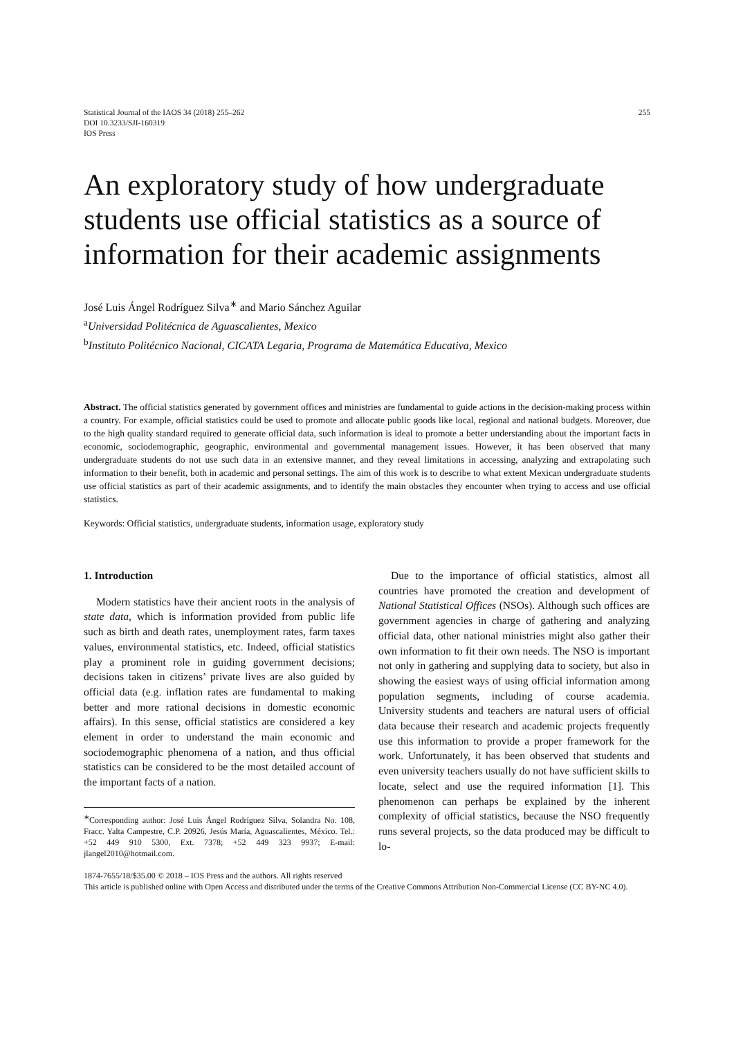Statistical Journal of the IAOS 34 (2018) 255–262
DOI 10.3233/SJI-160319
IOS Press
255
An exploratory study of how undergraduate students use official statistics as a source of information for their academic assignments
José Luis Ángel Rodríguez Silva<sup>∗</sup> and Mario Sánchez Aguilar
<sup>a</sup> Universidad Politécnica de Aguascalientes, Mexico
<sup>b</sup> Instituto Politécnico Nacional, CICATA Legaria, Programa de Matemática Educativa, Mexico
Abstract. The official statistics generated by government offices and ministries are fundamental to guide actions in the decision-making process within a country. For example, official statistics could be used to promote and allocate public goods like local, regional and national budgets. Moreover, due to the high quality standard required to generate official data, such information is ideal to promote a better understanding about the important facts in economic, sociodemographic, geographic, environmental and governmental management issues. However, it has been observed that many undergraduate students do not use such data in an extensive manner, and they reveal limitations in accessing, analyzing and extrapolating such information to their benefit, both in academic and personal settings. The aim of this work is to describe to what extent Mexican undergraduate students use official statistics as part of their academic assignments, and to identify the main obstacles they encounter when trying to access and use official statistics.
Keywords: Official statistics, undergraduate students, information usage, exploratory study
1. Introduction
Modern statistics have their ancient roots in the analysis of state data, which is information provided from public life such as birth and death rates, unemployment rates, farm taxes values, environmental statistics, etc. Indeed, official statistics play a prominent role in guiding government decisions; decisions taken in citizens’ private lives are also guided by official data (e.g. inflation rates are fundamental to making better and more rational decisions in domestic economic affairs). In this sense, official statistics are considered a key element in order to understand the main economic and sociodemographic phenomena of a nation, and thus official statistics can be considered to be the most detailed account of the important facts of a nation.
<sup>∗</sup>Corresponding author: José Luis Ángel Rodríguez Silva, Solandra No. 108, Fracc. Yalta Campestre, C.P. 20926, Jesús María, Aguascalientes, México. Tel.: +52 449 910 5300, Ext. 7378; +52 449 323 9937; E-mail: jlangel2010@hotmail.com.
Due to the importance of official statistics, almost all countries have promoted the creation and development of National Statistical Offices (NSOs). Although such offices are government agencies in charge of gathering and analyzing official data, other national ministries might also gather their own information to fit their own needs. The NSO is important not only in gathering and supplying data to society, but also in showing the easiest ways of using official information among population segments, including of course academia. University students and teachers are natural users of official data because their research and academic projects frequently use this information to provide a proper framework for the work. Unfortunately, it has been observed that students and even university teachers usually do not have sufficient skills to locate, select and use the required information [1]. This phenomenon can perhaps be explained by the inherent complexity of official statistics, because the NSO frequently runs several projects, so the data produced may be difficult to lo-
1874-7655/18/$35.00 © 2018 – IOS Press and the authors. All rights reserved
This article is published online with Open Access and distributed under the terms of the Creative Commons Attribution Non-Commercial License (CC BY-NC 4.0).